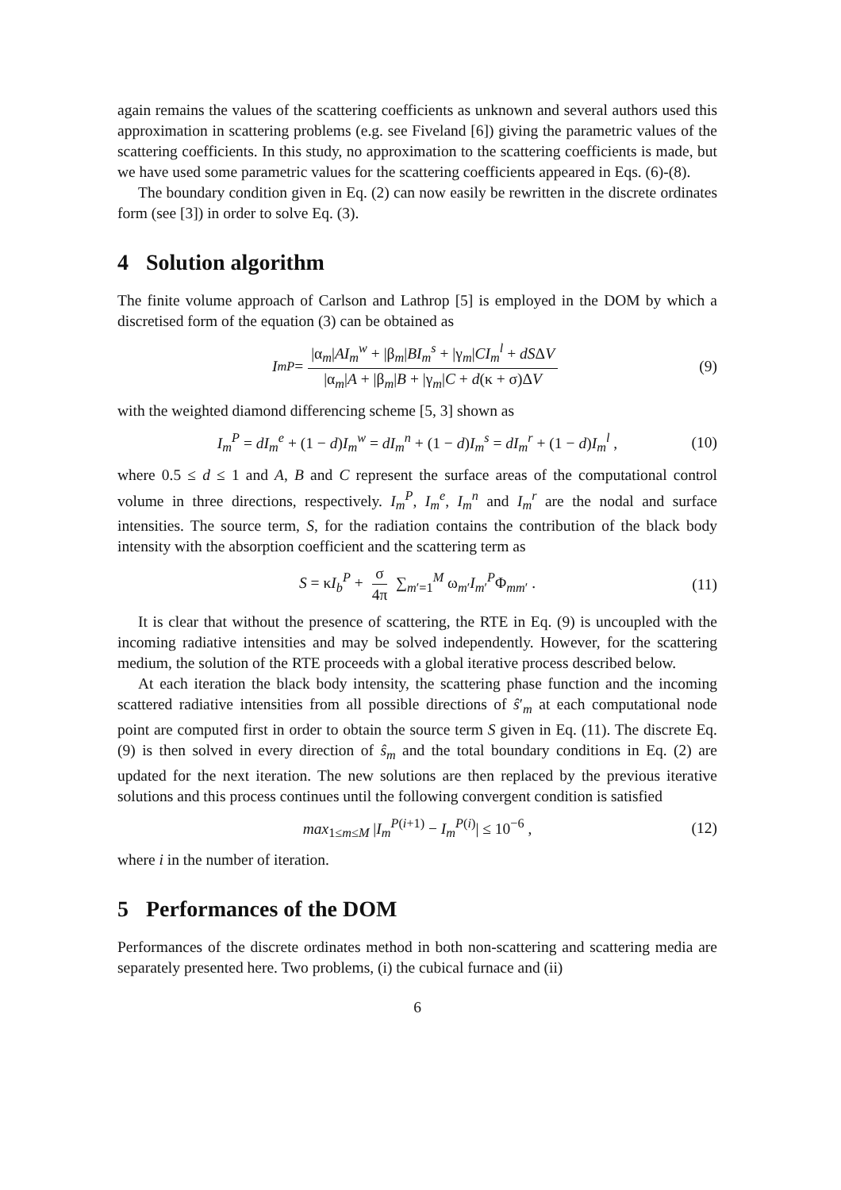again remains the values of the scattering coefficients as unknown and several authors used this approximation in scattering problems (e.g. see Fiveland [6]) giving the parametric values of the scattering coefficients. In this study, no approximation to the scattering coefficients is made, but we have used some parametric values for the scattering coefficients appeared in Eqs. (6)-(8).
The boundary condition given in Eq. (2) can now easily be rewritten in the discrete ordinates form (see [3]) in order to solve Eq. (3).
4 Solution algorithm
The finite volume approach of Carlson and Lathrop [5] is employed in the DOM by which a discretised form of the equation (3) can be obtained as
I<sub>m</sub><sup>P</sup> = |α<sub>m</sub>|AI<sub>m</sub><sup>w</sup> + |β<sub>m</sub>|BI<sub>m</sub><sup>s</sup> + |γ<sub>m</sub>|CI<sub>m</sub><sup>l</sup> + dSΔV |α<sub>m</sub>|A + |β<sub>m</sub>|B + |γ<sub>m</sub>|C + d(κ + σ)ΔV (9)
with the weighted diamond differencing scheme [5, 3] shown as
I<sub>m</sub><sup>P</sup> = dI<sub>m</sub><sup>e</sup> + (1 − d)I<sub>m</sub><sup>w</sup> = dI<sub>m</sub><sup>n</sup> + (1 − d)I<sub>m</sub><sup>s</sup> = dI<sub>m</sub><sup>r</sup> + (1 − d)I<sub>m</sub><sup>l</sup> , (10)
where 0.5 ≤ d ≤ 1 and A, B and C represent the surface areas of the computational control volume in three directions, respectively. I<sub>m</sub><sup>P</sup>, I<sub>m</sub><sup>e</sup>, I<sub>m</sub><sup>n</sup> and I<sub>m</sub><sup>r</sup> are the nodal and surface intensities. The source term, S, for the radiation contains the contribution of the black body intensity with the absorption coefficient and the scattering term as
S = κI<sub>b</sub><sup>P</sup> + σ 4π ∑<sub>m′=1</sub><sup>M</sup> ω<sub>m′</sub>I<sub>m′</sub><sup>P</sup>Φ<sub>mm′</sub> . (11)
It is clear that without the presence of scattering, the RTE in Eq. (9) is uncoupled with the incoming radiative intensities and may be solved independently. However, for the scattering medium, the solution of the RTE proceeds with a global iterative process described below.
At each iteration the black body intensity, the scattering phase function and the incoming scattered radiative intensities from all possible directions of ŝ′<sub>m</sub> at each computational node point are computed first in order to obtain the source term S given in Eq. (11). The discrete Eq. (9) is then solved in every direction of ŝ<sub>m</sub> and the total boundary conditions in Eq. (2) are updated for the next iteration. The new solutions are then replaced by the previous iterative solutions and this process continues until the following convergent condition is satisfied
max<sub>1≤m≤M</sub> |I<sub>m</sub><sup>P(i+1)</sup> − I<sub>m</sub><sup>P(i)</sup>| ≤ 10<sup>−6</sup> , (12)
where i in the number of iteration.
5 Performances of the DOM
Performances of the discrete ordinates method in both non-scattering and scattering media are separately presented here. Two problems, (i) the cubical furnace and (ii)
6